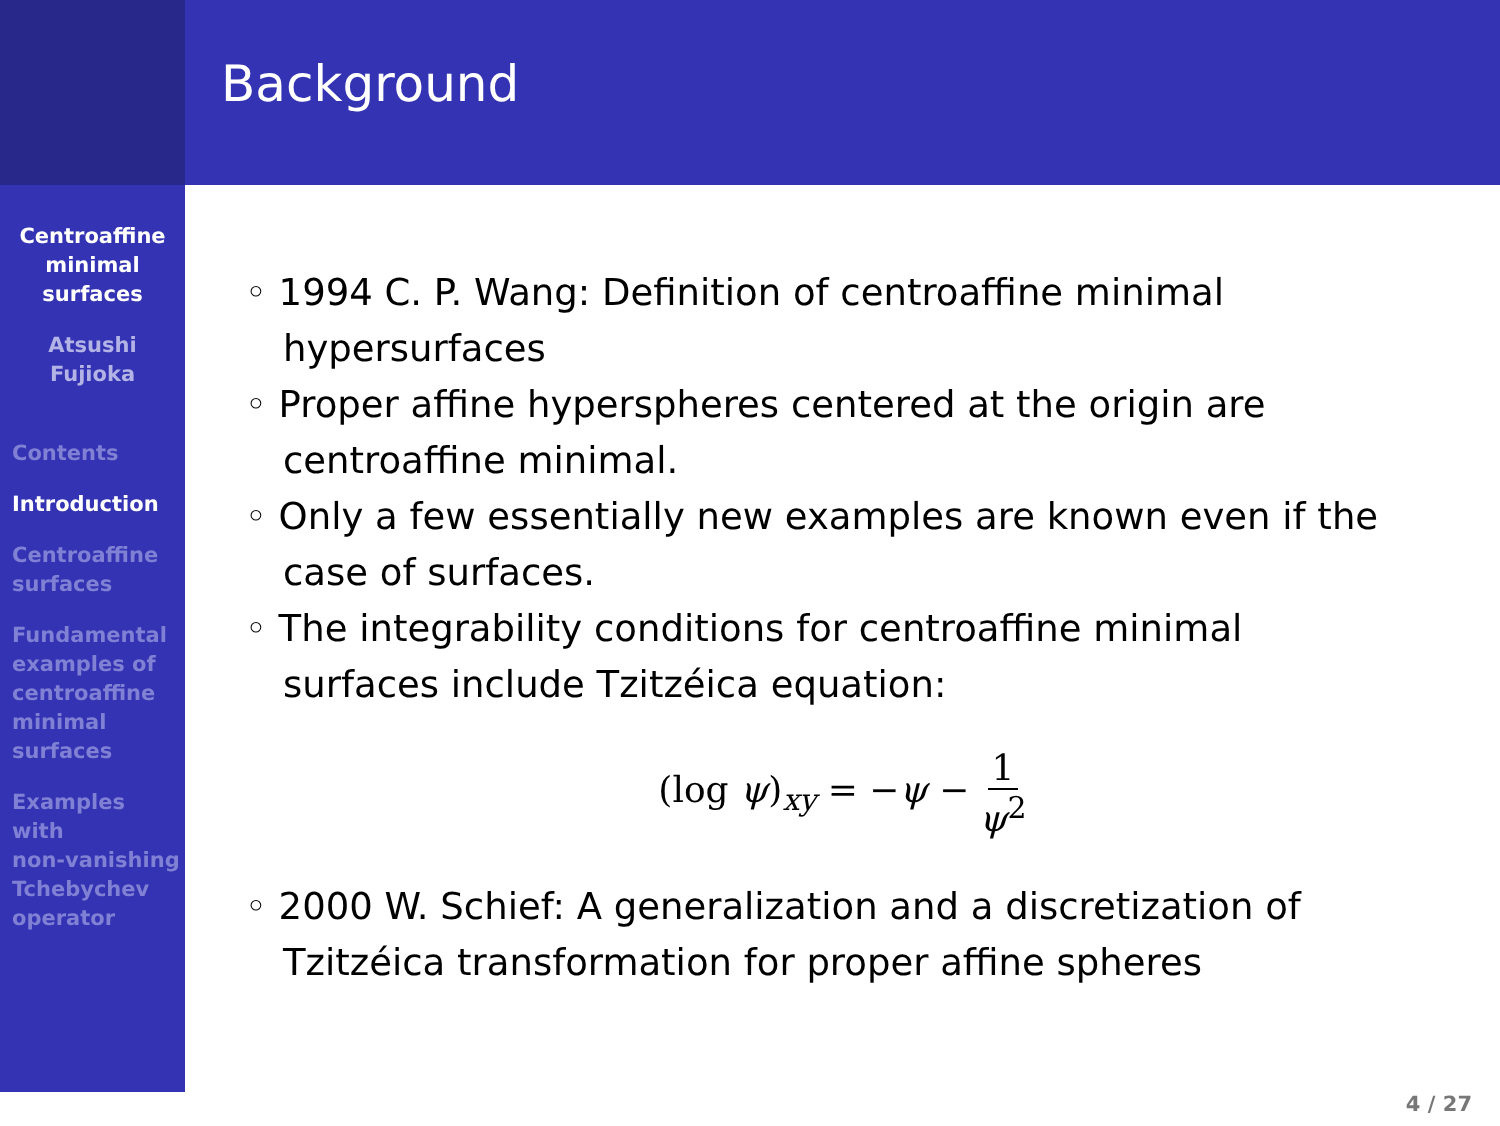Centroaffine
minimal
surfaces
Atsushi
Fujioka
Contents
Introduction
Centroaffine
surfaces
Fundamental
examples of
centroaffine
minimal
surfaces
Examples
with
non-vanishing
Tchebychev
operator
Background
◦ 1994 C. P. Wang: Definition of centroaffine minimal hypersurfaces
◦ Proper affine hyperspheres centered at the origin are centroaffine minimal.
◦ Only a few essentially new examples are known even if the case of surfaces.
◦ The integrability conditions for centroaffine minimal surfaces include Tzitzéica equation:
(log ψ)<sub>xy</sub> = −ψ − 1 ψ<sup>2</sup>
◦ 2000 W. Schief: A generalization and a discretization of Tzitzéica transformation for proper affine spheres
4 / 27